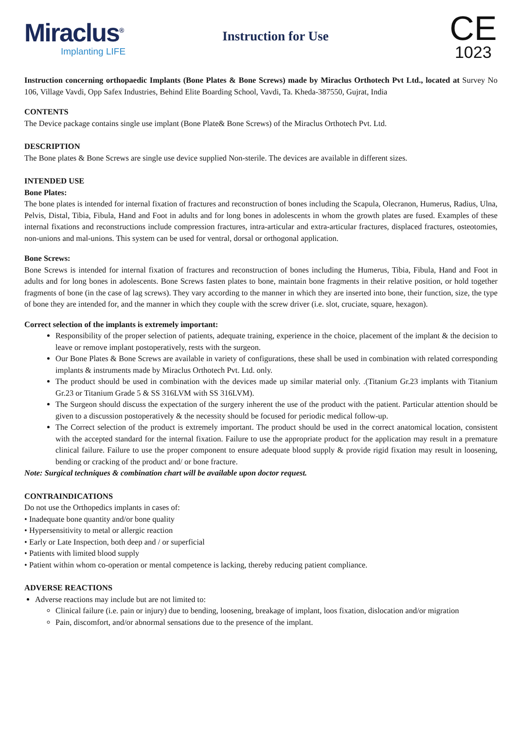Miraclus<sup>®</sup>
Implanting LIFE
Instruction for Use
CE
1023
Instruction concerning orthopaedic Implants (Bone Plates & Bone Screws) made by Miraclus Orthotech Pvt Ltd., located at Survey No 106, Village Vavdi, Opp Safex Industries, Behind Elite Boarding School, Vavdi, Ta. Kheda-387550, Gujrat, India
CONTENTS
The Device package contains single use implant (Bone Plate& Bone Screws) of the Miraclus Orthotech Pvt. Ltd.
DESCRIPTION
The Bone plates & Bone Screws are single use device supplied Non-sterile. The devices are available in different sizes.
INTENDED USE
Bone Plates:
The bone plates is intended for internal fixation of fractures and reconstruction of bones including the Scapula, Olecranon, Humerus, Radius, Ulna, Pelvis, Distal, Tibia, Fibula, Hand and Foot in adults and for long bones in adolescents in whom the growth plates are fused. Examples of these internal fixations and reconstructions include compression fractures, intra-articular and extra-articular fractures, displaced fractures, osteotomies, non-unions and mal-unions. This system can be used for ventral, dorsal or orthogonal application.
Bone Screws:
Bone Screws is intended for internal fixation of fractures and reconstruction of bones including the Humerus, Tibia, Fibula, Hand and Foot in adults and for long bones in adolescents. Bone Screws fasten plates to bone, maintain bone fragments in their relative position, or hold together fragments of bone (in the case of lag screws). They vary according to the manner in which they are inserted into bone, their function, size, the type of bone they are intended for, and the manner in which they couple with the screw driver (i.e. slot, cruciate, square, hexagon).
Correct selection of the implants is extremely important:
Responsibility of the proper selection of patients, adequate training, experience in the choice, placement of the implant & the decision to leave or remove implant postoperatively, rests with the surgeon.
Our Bone Plates & Bone Screws are available in variety of configurations, these shall be used in combination with related corresponding implants & instruments made by Miraclus Orthotech Pvt. Ltd. only.
The product should be used in combination with the devices made up similar material only. .(Titanium Gr.23 implants with Titanium Gr.23 or Titanium Grade 5 & SS 316LVM with SS 316LVM).
The Surgeon should discuss the expectation of the surgery inherent the use of the product with the patient. Particular attention should be given to a discussion postoperatively & the necessity should be focused for periodic medical follow-up.
The Correct selection of the product is extremely important. The product should be used in the correct anatomical location, consistent with the accepted standard for the internal fixation. Failure to use the appropriate product for the application may result in a premature clinical failure. Failure to use the proper component to ensure adequate blood supply & provide rigid fixation may result in loosening, bending or cracking of the product and/ or bone fracture.
Note: Surgical techniques & combination chart will be available upon doctor request.
CONTRAINDICATIONS
Do not use the Orthopedics implants in cases of:
• Inadequate bone quantity and/or bone quality
• Hypersensitivity to metal or allergic reaction
• Early or Late Inspection, both deep and / or superficial
• Patients with limited blood supply
• Patient within whom co-operation or mental competence is lacking, thereby reducing patient compliance.
ADVERSE REACTIONS
Adverse reactions may include but are not limited to:
Clinical failure (i.e. pain or injury) due to bending, loosening, breakage of implant, loos fixation, dislocation and/or migration
Pain, discomfort, and/or abnormal sensations due to the presence of the implant.